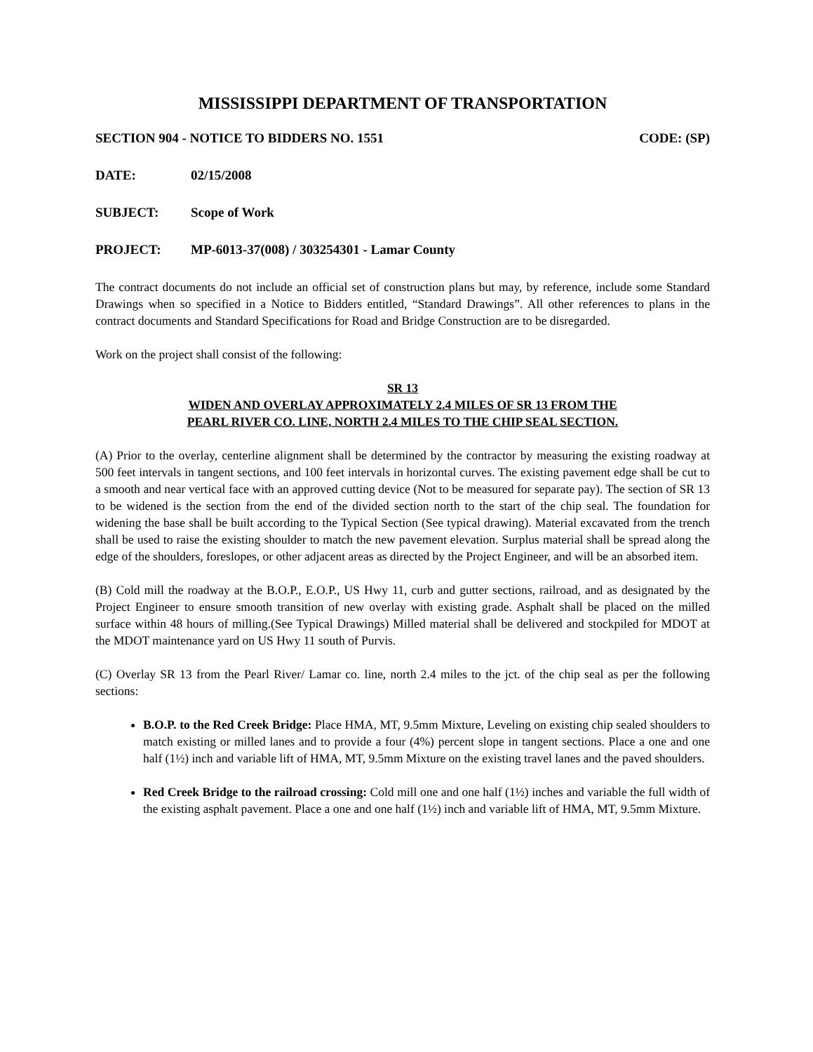MISSISSIPPI DEPARTMENT OF TRANSPORTATION
SECTION 904 - NOTICE TO BIDDERS NO. 1551 CODE: (SP)
DATE: 02/15/2008
SUBJECT: Scope of Work
PROJECT: MP-6013-37(008) / 303254301 - Lamar County
The contract documents do not include an official set of construction plans but may, by reference, include some Standard Drawings when so specified in a Notice to Bidders entitled, “Standard Drawings”. All other references to plans in the contract documents and Standard Specifications for Road and Bridge Construction are to be disregarded.
Work on the project shall consist of the following:
SR 13
WIDEN AND OVERLAY APPROXIMATELY 2.4 MILES OF SR 13 FROM THE
PEARL RIVER CO. LINE, NORTH 2.4 MILES TO THE CHIP SEAL SECTION.
(A) Prior to the overlay, centerline alignment shall be determined by the contractor by measuring the existing roadway at 500 feet intervals in tangent sections, and 100 feet intervals in horizontal curves. The existing pavement edge shall be cut to a smooth and near vertical face with an approved cutting device (Not to be measured for separate pay). The section of SR 13 to be widened is the section from the end of the divided section north to the start of the chip seal. The foundation for widening the base shall be built according to the Typical Section (See typical drawing). Material excavated from the trench shall be used to raise the existing shoulder to match the new pavement elevation. Surplus material shall be spread along the edge of the shoulders, foreslopes, or other adjacent areas as directed by the Project Engineer, and will be an absorbed item.
(B) Cold mill the roadway at the B.O.P., E.O.P., US Hwy 11, curb and gutter sections, railroad, and as designated by the Project Engineer to ensure smooth transition of new overlay with existing grade. Asphalt shall be placed on the milled surface within 48 hours of milling.(See Typical Drawings) Milled material shall be delivered and stockpiled for MDOT at the MDOT maintenance yard on US Hwy 11 south of Purvis.
(C) Overlay SR 13 from the Pearl River/ Lamar co. line, north 2.4 miles to the jct. of the chip seal as per the following sections:
B.O.P. to the Red Creek Bridge: Place HMA, MT, 9.5mm Mixture, Leveling on existing chip sealed shoulders to match existing or milled lanes and to provide a four (4%) percent slope in tangent sections. Place a one and one half (1½) inch and variable lift of HMA, MT, 9.5mm Mixture on the existing travel lanes and the paved shoulders.
Red Creek Bridge to the railroad crossing: Cold mill one and one half (1½) inches and variable the full width of the existing asphalt pavement. Place a one and one half (1½) inch and variable lift of HMA, MT, 9.5mm Mixture.